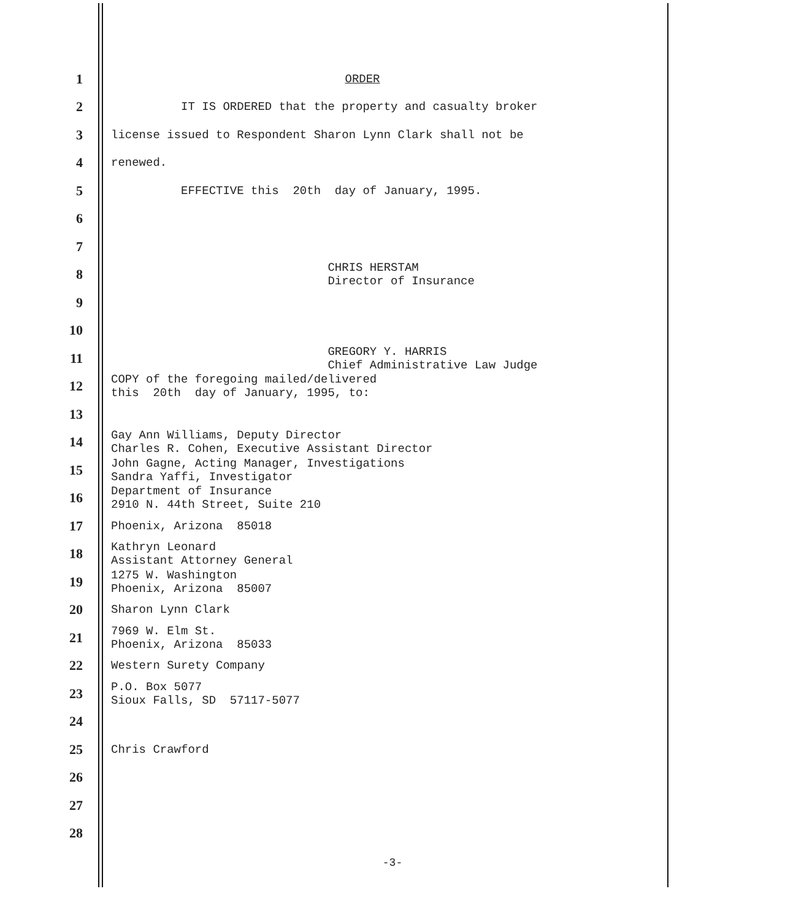1 ORDER
2 IT IS ORDERED that the property and casualty broker
3 license issued to Respondent Sharon Lynn Clark shall not be
4 renewed.
5 EFFECTIVE this 20th day of January, 1995.
6
7
8 CHRIS HERSTAM Director of Insurance
9
10
11 GREGORY Y. HARRIS Chief Administrative Law Judge
12 COPY of the foregoing mailed/delivered this 20th day of January, 1995, to:
13
14 Gay Ann Williams, Deputy Director Charles R. Cohen, Executive Assistant Director
15 John Gagne, Acting Manager, Investigations Sandra Yaffi, Investigator
16 Department of Insurance 2910 N. 44th Street, Suite 210
17 Phoenix, Arizona 85018
18 Kathryn Leonard Assistant Attorney General
19 1275 W. Washington Phoenix, Arizona 85007
20 Sharon Lynn Clark
21 7969 W. Elm St. Phoenix, Arizona 85033
22 Western Surety Company
23 P.O. Box 5077 Sioux Falls, SD 57117-5077
24
25 Chris Crawford
26
27
28
-3-